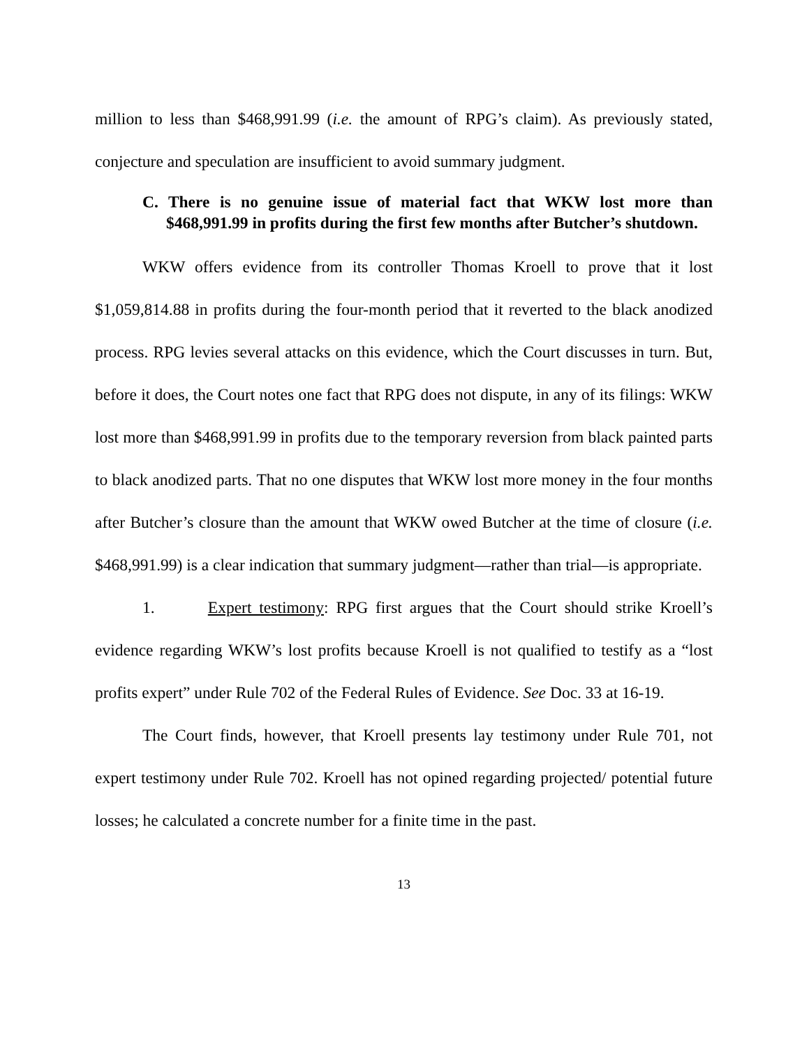million to less than $468,991.99 (i.e. the amount of RPG’s claim). As previously stated, conjecture and speculation are insufficient to avoid summary judgment.
C. There is no genuine issue of material fact that WKW lost more than $468,991.99 in profits during the first few months after Butcher’s shutdown.
WKW offers evidence from its controller Thomas Kroell to prove that it lost $1,059,814.88 in profits during the four-month period that it reverted to the black anodized process. RPG levies several attacks on this evidence, which the Court discusses in turn. But, before it does, the Court notes one fact that RPG does not dispute, in any of its filings: WKW lost more than $468,991.99 in profits due to the temporary reversion from black painted parts to black anodized parts. That no one disputes that WKW lost more money in the four months after Butcher’s closure than the amount that WKW owed Butcher at the time of closure (i.e. $468,991.99) is a clear indication that summary judgment—rather than trial—is appropriate.
1. Expert testimony: RPG first argues that the Court should strike Kroell’s evidence regarding WKW’s lost profits because Kroell is not qualified to testify as a “lost profits expert” under Rule 702 of the Federal Rules of Evidence. See Doc. 33 at 16-19.
The Court finds, however, that Kroell presents lay testimony under Rule 701, not expert testimony under Rule 702. Kroell has not opined regarding projected/ potential future losses; he calculated a concrete number for a finite time in the past.
13